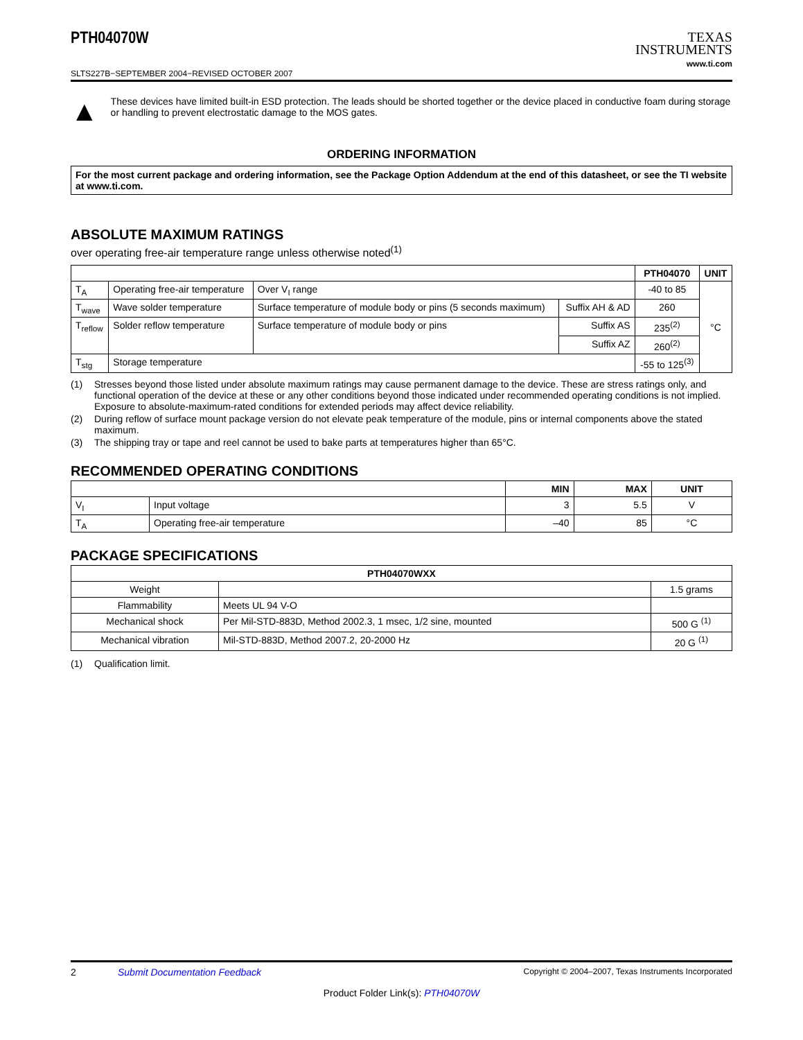PTH04070W
SLTS227B−SEPTEMBER 2004−REVISED OCTOBER 2007
TEXAS
INSTRUMENTS
www.ti.com
▲
These devices have limited built-in ESD protection. The leads should be shorted together or the device placed in conductive foam during storage or handling to prevent electrostatic damage to the MOS gates.
ORDERING INFORMATION
For the most current package and ordering information, see the Package Option Addendum at the end of this datasheet, or see the TI website at www.ti.com.
ABSOLUTE MAXIMUM RATINGS
over operating free-air temperature range unless otherwise noted<sup>(1)</sup>
| | | | | PTH04070 | UNIT |
| --- | --- | --- | --- | --- | --- |
| T<sub>A</sub> | Operating free-air temperature | Over V<sub>I</sub> range | | -40 to 85 | °C |
| T<sub>wave</sub> | Wave solder temperature | Surface temperature of module body or pins (5 seconds maximum) | Suffix AH & AD | 260 | |
| T<sub>reflow</sub> | Solder reflow temperature | Surface temperature of module body or pins | Suffix AS | 235<sup>(2)</sup> | |
| | | | Suffix AZ | 260<sup>(2)</sup> | |
| T<sub>stg</sub> | Storage temperature | | | -55 to 125<sup>(3)</sup> | |
(1) Stresses beyond those listed under absolute maximum ratings may cause permanent damage to the device. These are stress ratings only, and functional operation of the device at these or any other conditions beyond those indicated under recommended operating conditions is not implied. Exposure to absolute-maximum-rated conditions for extended periods may affect device reliability.
(2) During reflow of surface mount package version do not elevate peak temperature of the module, pins or internal components above the stated maximum.
(3) The shipping tray or tape and reel cannot be used to bake parts at temperatures higher than 65°C.
RECOMMENDED OPERATING CONDITIONS
| | | MIN | MAX | UNIT |
| --- | --- | --- | --- | --- |
| V<sub>I</sub> | Input voltage | 3 | 5.5 | V |
| T<sub>A</sub> | Operating free-air temperature | –40 | 85 | °C |
PACKAGE SPECIFICATIONS
| PTH04070WXX | | |
| --- | --- | --- |
| Weight | | 1.5 grams |
| Flammability | Meets UL 94 V-O | |
| Mechanical shock | Per Mil-STD-883D, Method 2002.3, 1 msec, 1/2 sine, mounted | 500 G <sup>(1)</sup> |
| Mechanical vibration | Mil-STD-883D, Method 2007.2, 20-2000 Hz | 20 G <sup>(1)</sup> |
(1) Qualification limit.
2 Submit Documentation Feedback Copyright © 2004–2007, Texas Instruments Incorporated
Product Folder Link(s): PTH04070W